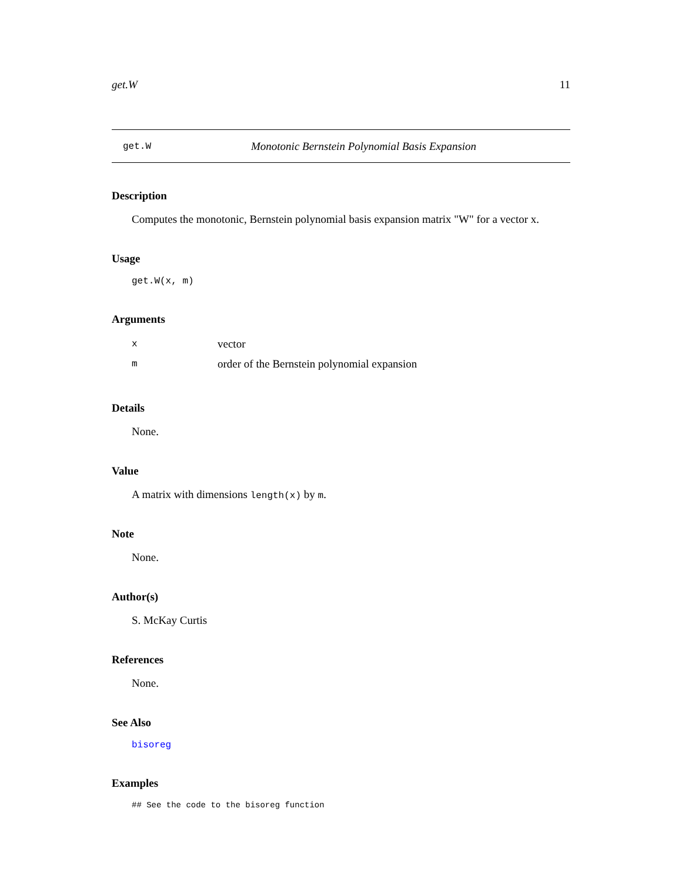get.W 11
get.W Monotonic Bernstein Polynomial Basis Expansion
Description
Computes the monotonic, Bernstein polynomial basis expansion matrix "W" for a vector x.
Usage
get.W(x, m)
Arguments
| x | vector |
| m | order of the Bernstein polynomial expansion |
Details
None.
Value
A matrix with dimensions length(x) by m.
Note
None.
Author(s)
S. McKay Curtis
References
None.
See Also
bisoreg
Examples
## See the code to the bisoreg function